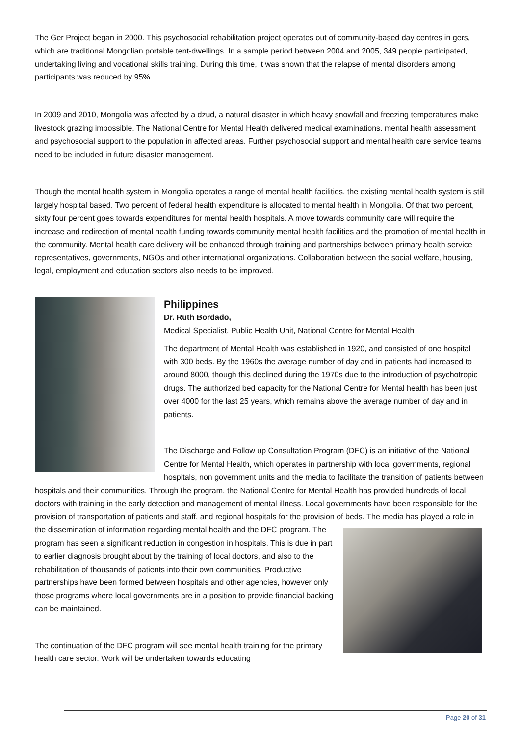The Ger Project began in 2000. This psychosocial rehabilitation project operates out of community-based day centres in gers, which are traditional Mongolian portable tent-dwellings. In a sample period between 2004 and 2005, 349 people participated, undertaking living and vocational skills training. During this time, it was shown that the relapse of mental disorders among participants was reduced by 95%.
In 2009 and 2010, Mongolia was affected by a dzud, a natural disaster in which heavy snowfall and freezing temperatures make livestock grazing impossible. The National Centre for Mental Health delivered medical examinations, mental health assessment and psychosocial support to the population in affected areas. Further psychosocial support and mental health care service teams need to be included in future disaster management.
Though the mental health system in Mongolia operates a range of mental health facilities, the existing mental health system is still largely hospital based. Two percent of federal health expenditure is allocated to mental health in Mongolia. Of that two percent, sixty four percent goes towards expenditures for mental health hospitals. A move towards community care will require the increase and redirection of mental health funding towards community mental health facilities and the promotion of mental health in the community. Mental health care delivery will be enhanced through training and partnerships between primary health service representatives, governments, NGOs and other international organizations. Collaboration between the social welfare, housing, legal, employment and education sectors also needs to be improved.
Philippines
Dr. Ruth Bordado,
Medical Specialist, Public Health Unit, National Centre for Mental Health
The department of Mental Health was established in 1920, and consisted of one hospital with 300 beds. By the 1960s the average number of day and in patients had increased to around 8000, though this declined during the 1970s due to the introduction of psychotropic drugs. The authorized bed capacity for the National Centre for Mental health has been just over 4000 for the last 25 years, which remains above the average number of day and in patients.
The Discharge and Follow up Consultation Program (DFC) is an initiative of the National Centre for Mental Health, which operates in partnership with local governments, regional hospitals, non government units and the media to facilitate the transition of patients between hospitals and their communities. Through the program, the National Centre for Mental Health has provided hundreds of local doctors with training in the early detection and management of mental illness. Local governments have been responsible for the provision of transportation of patients and staff, and regional hospitals for the provision of beds. The media has played a role in the dissemination of information regarding mental health and the DFC program. The program has seen a significant reduction in congestion in hospitals. This is due in part to earlier diagnosis brought about by the training of local doctors, and also to the rehabilitation of thousands of patients into their own communities. Productive partnerships have been formed between hospitals and other agencies, however only those programs where local governments are in a position to provide financial backing can be maintained.
The continuation of the DFC program will see mental health training for the primary health care sector. Work will be undertaken towards educating
Page 20 of 31